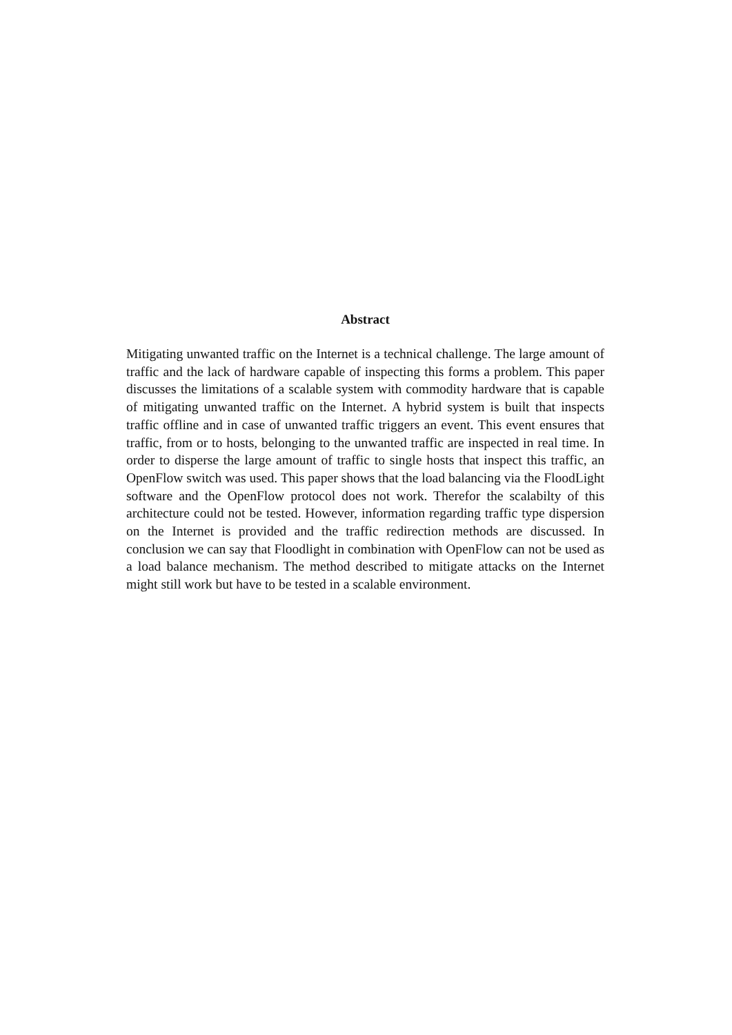Abstract
Mitigating unwanted traffic on the Internet is a technical challenge. The large amount of traffic and the lack of hardware capable of inspecting this forms a problem. This paper discusses the limitations of a scalable system with commodity hardware that is capable of mitigating unwanted traffic on the Internet. A hybrid system is built that inspects traffic offline and in case of unwanted traffic triggers an event. This event ensures that traffic, from or to hosts, belonging to the unwanted traffic are inspected in real time. In order to disperse the large amount of traffic to single hosts that inspect this traffic, an OpenFlow switch was used. This paper shows that the load balancing via the FloodLight software and the OpenFlow protocol does not work. Therefor the scalabilty of this architecture could not be tested. However, information regarding traffic type dispersion on the Internet is provided and the traffic redirection methods are discussed. In conclusion we can say that Floodlight in combination with OpenFlow can not be used as a load balance mechanism. The method described to mitigate attacks on the Internet might still work but have to be tested in a scalable environment.